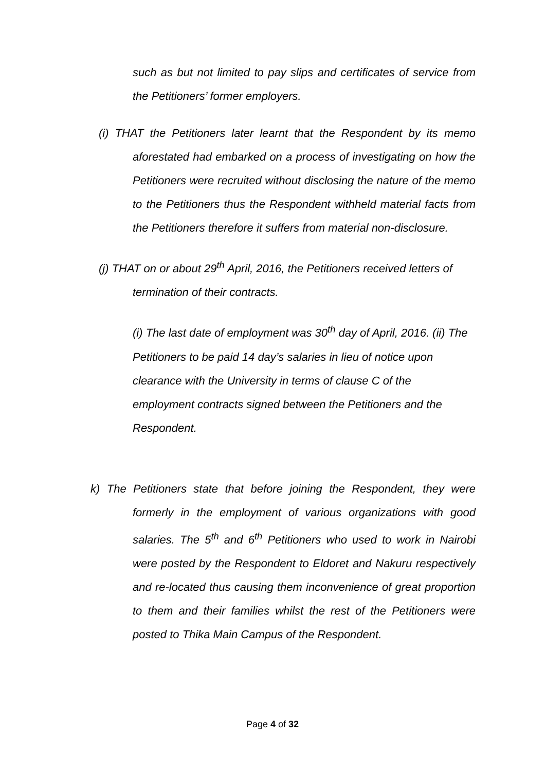such as but not limited to pay slips and certificates of service from the Petitioners’ former employers.
(i) THAT the Petitioners later learnt that the Respondent by its memo aforestated had embarked on a process of investigating on how the Petitioners were recruited without disclosing the nature of the memo to the Petitioners thus the Respondent withheld material facts from the Petitioners therefore it suffers from material non-disclosure.
(j) THAT on or about 29<sup>th</sup> April, 2016, the Petitioners received letters of termination of their contracts.
(i) The last date of employment was 30<sup>th</sup> day of April, 2016. (ii) The Petitioners to be paid 14 day’s salaries in lieu of notice upon clearance with the University in terms of clause C of the employment contracts signed between the Petitioners and the Respondent.
k) The Petitioners state that before joining the Respondent, they were formerly in the employment of various organizations with good salaries. The 5<sup>th</sup> and 6<sup>th</sup> Petitioners who used to work in Nairobi were posted by the Respondent to Eldoret and Nakuru respectively and re-located thus causing them inconvenience of great proportion to them and their families whilst the rest of the Petitioners were posted to Thika Main Campus of the Respondent.
Page 4 of 32